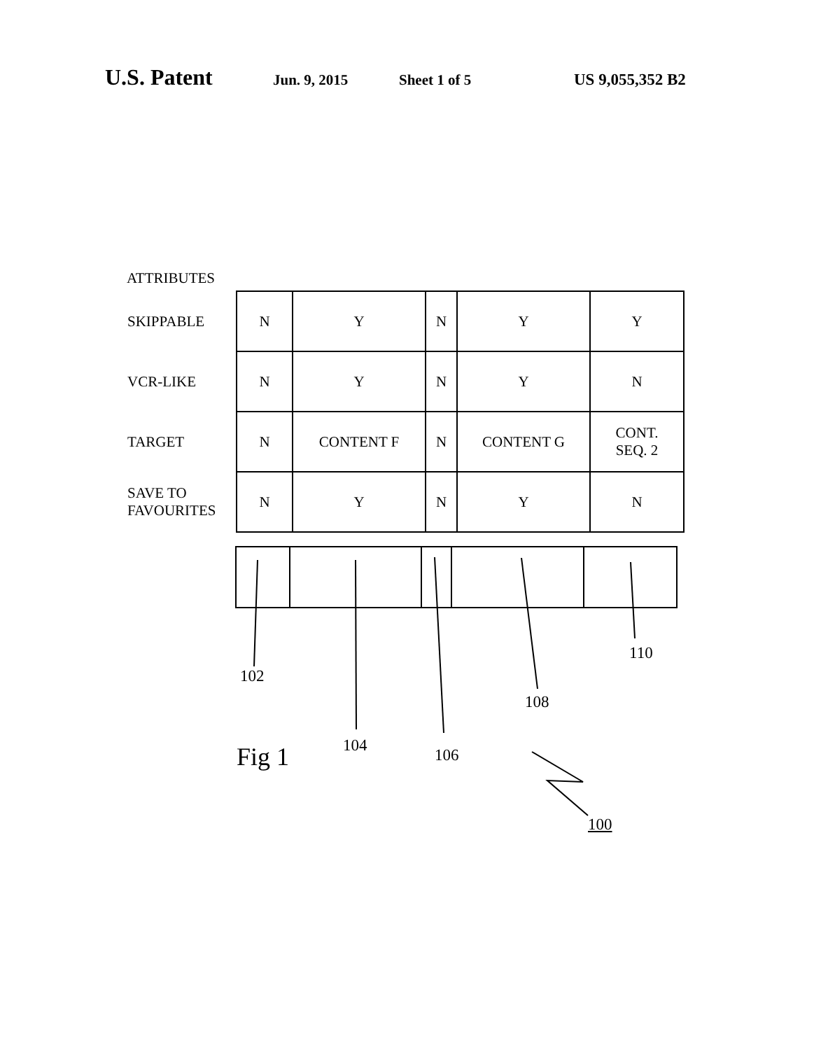U.S. Patent Jun. 9, 2015 Sheet 1 of 5 US 9,055,352 B2
ATTRIBUTES
| SKIPPABLE | N | Y | N | Y | Y |
| VCR-LIKE | N | Y | N | Y | N |
| TARGET | N | CONTENT F | N | CONTENT G | CONT. SEQ. 2 |
| SAVE TO FAVOURITES | N | Y | N | Y | N |
102
104
106
108
110
Fig 1
100